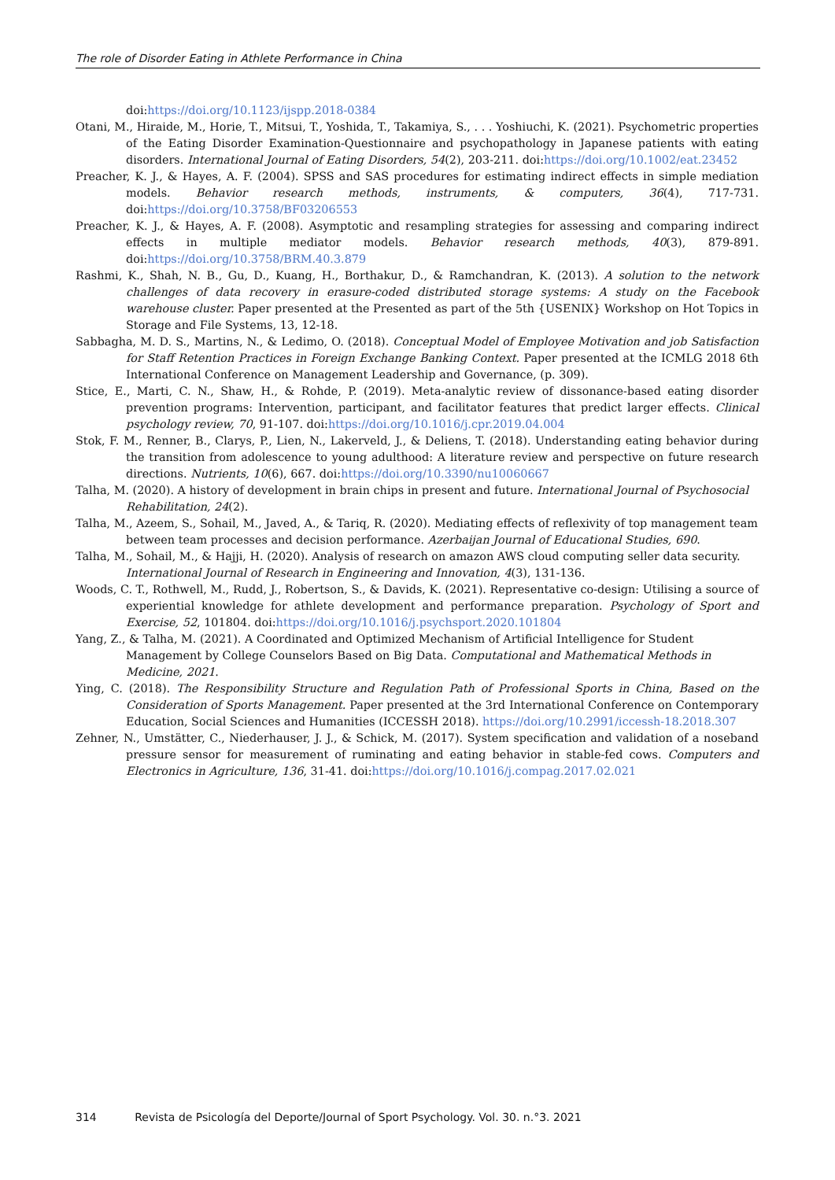The role of Disorder Eating in Athlete Performance in China
doi:https://doi.org/10.1123/ijspp.2018-0384
Otani, M., Hiraide, M., Horie, T., Mitsui, T., Yoshida, T., Takamiya, S., . . . Yoshiuchi, K. (2021). Psychometric properties of the Eating Disorder Examination-Questionnaire and psychopathology in Japanese patients with eating disorders. International Journal of Eating Disorders, 54(2), 203-211. doi:https://doi.org/10.1002/eat.23452
Preacher, K. J., & Hayes, A. F. (2004). SPSS and SAS procedures for estimating indirect effects in simple mediation models. Behavior research methods, instruments, & computers, 36(4), 717-731. doi:https://doi.org/10.3758/BF03206553
Preacher, K. J., & Hayes, A. F. (2008). Asymptotic and resampling strategies for assessing and comparing indirect effects in multiple mediator models. Behavior research methods, 40(3), 879-891. doi:https://doi.org/10.3758/BRM.40.3.879
Rashmi, K., Shah, N. B., Gu, D., Kuang, H., Borthakur, D., & Ramchandran, K. (2013). A solution to the network challenges of data recovery in erasure-coded distributed storage systems: A study on the Facebook warehouse cluster. Paper presented at the Presented as part of the 5th {USENIX} Workshop on Hot Topics in Storage and File Systems, 13, 12-18.
Sabbagha, M. D. S., Martins, N., & Ledimo, O. (2018). Conceptual Model of Employee Motivation and job Satisfaction for Staff Retention Practices in Foreign Exchange Banking Context. Paper presented at the ICMLG 2018 6th International Conference on Management Leadership and Governance, (p. 309).
Stice, E., Marti, C. N., Shaw, H., & Rohde, P. (2019). Meta-analytic review of dissonance-based eating disorder prevention programs: Intervention, participant, and facilitator features that predict larger effects. Clinical psychology review, 70, 91-107. doi:https://doi.org/10.1016/j.cpr.2019.04.004
Stok, F. M., Renner, B., Clarys, P., Lien, N., Lakerveld, J., & Deliens, T. (2018). Understanding eating behavior during the transition from adolescence to young adulthood: A literature review and perspective on future research directions. Nutrients, 10(6), 667. doi:https://doi.org/10.3390/nu10060667
Talha, M. (2020). A history of development in brain chips in present and future. International Journal of Psychosocial Rehabilitation, 24(2).
Talha, M., Azeem, S., Sohail, M., Javed, A., & Tariq, R. (2020). Mediating effects of reflexivity of top management team between team processes and decision performance. Azerbaijan Journal of Educational Studies, 690.
Talha, M., Sohail, M., & Hajji, H. (2020). Analysis of research on amazon AWS cloud computing seller data security. International Journal of Research in Engineering and Innovation, 4(3), 131-136.
Woods, C. T., Rothwell, M., Rudd, J., Robertson, S., & Davids, K. (2021). Representative co-design: Utilising a source of experiential knowledge for athlete development and performance preparation. Psychology of Sport and Exercise, 52, 101804. doi:https://doi.org/10.1016/j.psychsport.2020.101804
Yang, Z., & Talha, M. (2021). A Coordinated and Optimized Mechanism of Artificial Intelligence for Student Management by College Counselors Based on Big Data. Computational and Mathematical Methods in Medicine, 2021.
Ying, C. (2018). The Responsibility Structure and Regulation Path of Professional Sports in China, Based on the Consideration of Sports Management. Paper presented at the 3rd International Conference on Contemporary Education, Social Sciences and Humanities (ICCESSH 2018). https://doi.org/10.2991/iccessh-18.2018.307
Zehner, N., Umstätter, C., Niederhauser, J. J., & Schick, M. (2017). System specification and validation of a noseband pressure sensor for measurement of ruminating and eating behavior in stable-fed cows. Computers and Electronics in Agriculture, 136, 31-41. doi:https://doi.org/10.1016/j.compag.2017.02.021
314 Revista de Psicología del Deporte/Journal of Sport Psychology. Vol. 30. n.°3. 2021